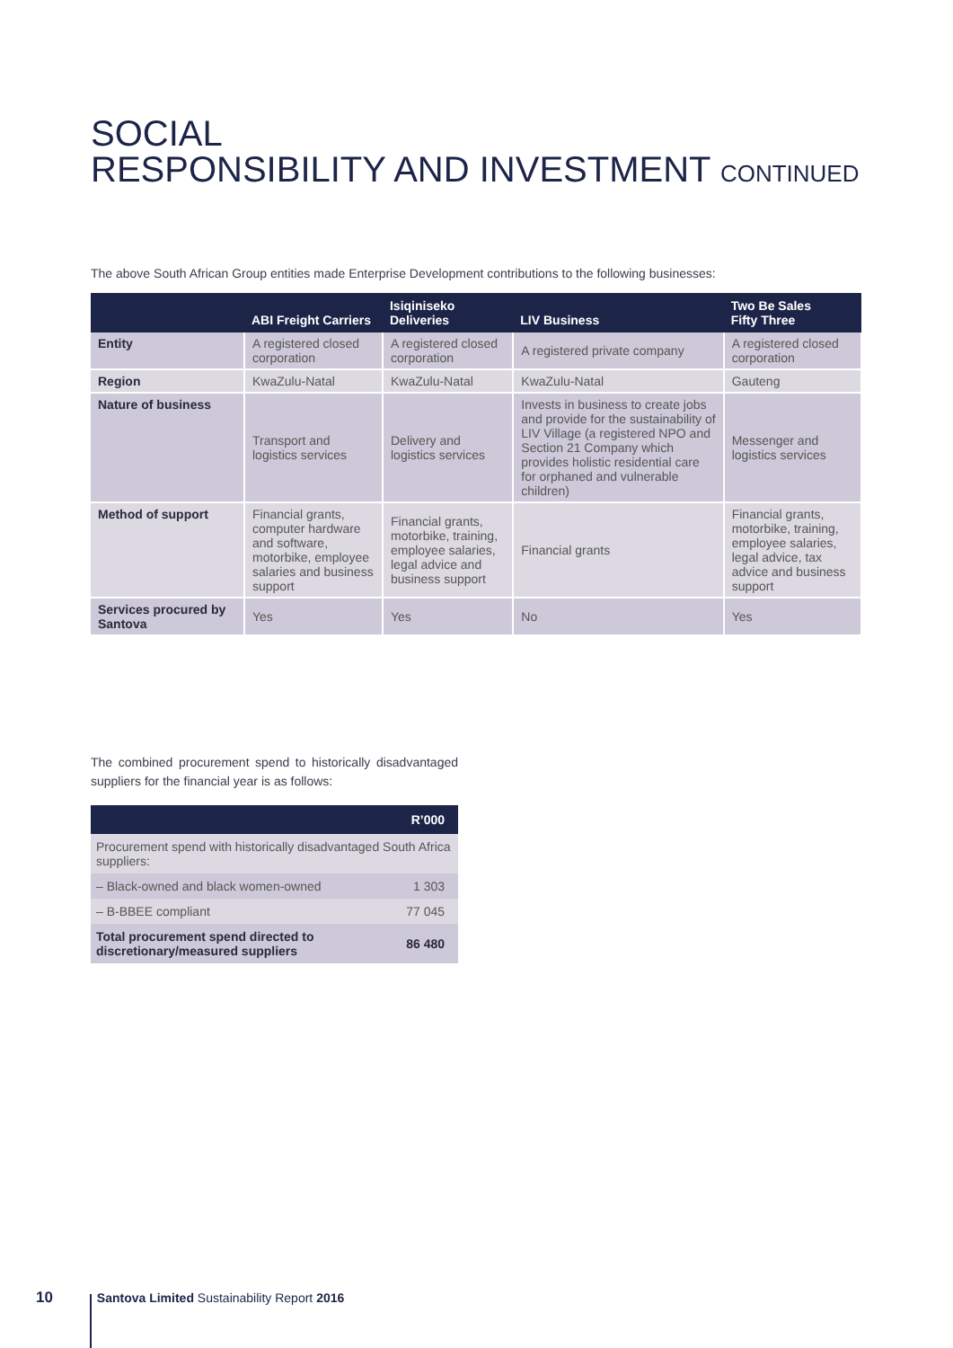SOCIAL
RESPONSIBILITY AND INVESTMENT CONTINUED
The above South African Group entities made Enterprise Development contributions to the following businesses:
| | ABI Freight Carriers | Isiqiniseko Deliveries | LIV Business | Two Be Sales Fifty Three |
| --- | --- | --- | --- | --- |
| Entity | A registered closed corporation | A registered closed corporation | A registered private company | A registered closed corporation |
| Region | KwaZulu-Natal | KwaZulu-Natal | KwaZulu-Natal | Gauteng |
| Nature of business | Transport and logistics services | Delivery and logistics services | Invests in business to create jobs and provide for the sustainability of LIV Village (a registered NPO and Section 21 Company which provides holistic residential care for orphaned and vulnerable children) | Messenger and logistics services |
| Method of support | Financial grants, computer hardware and software, motorbike, employee salaries and business support | Financial grants, motorbike, training, employee salaries, legal advice and business support | Financial grants | Financial grants, motorbike, training, employee salaries, legal advice, tax advice and business support |
| Services procured by Santova | Yes | Yes | No | Yes |
The combined procurement spend to historically disadvantaged suppliers for the financial year is as follows:
| | R’000 |
| --- | --- |
| Procurement spend with historically disadvantaged South Africa suppliers: | |
| – Black-owned and black women-owned | 1 303 |
| – B-BBEE compliant | 77 045 |
| Total procurement spend directed to discretionary/measured suppliers | 86 480 |
10 Santova Limited Sustainability Report 2016